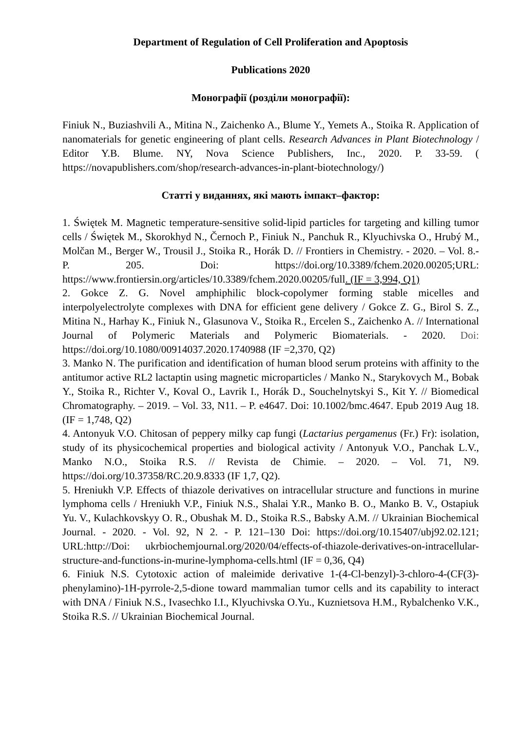Department of Regulation of Cell Proliferation and Apoptosis
Publications 2020
Монографії (розділи монографії):
Finiuk N., Buziashvili A., Mitina N., Zaichenko A., Blume Y., Yemets A., Stoika R. Application of nanomaterials for genetic engineering of plant cells. Research Advances in Plant Biotechnology / Editor Y.B. Blume. NY, Nova Science Publishers, Inc., 2020. P. 33-59. ( https://novapublishers.com/shop/research-advances-in-plant-biotechnology/)
Статті у виданнях, які мають імпакт–фактор:
1. Świętek M. Magnetic temperature-sensitive solid-lipid particles for targeting and killing tumor cells / Świętek M., Skorokhyd N., Černoch P., Finiuk N., Panchuk R., Klyuchivska O., Hrubý M., Molčan M., Berger W., Trousil J., Stoika R., Horák D. // Frontiers in Chemistry. - 2020. – Vol. 8.- P. 205. Doi: https://doi.org/10.3389/fchem.2020.00205;URL: https://www.frontiersin.org/articles/10.3389/fchem.2020.00205/full. (IF = 3,994, Q1)
2. Gokce Z. G. Novel amphiphilic block-copolymer forming stable micelles and interpolyelectrolyte complexes with DNA for efficient gene delivery / Gokce Z. G., Birol S. Z., Mitina N., Harhay K., Finiuk N., Glasunova V., Stoika R., Ercelen S., Zaichenko A. // International Journal of Polymeric Materials and Polymeric Biomaterials. - 2020. Doi: https://doi.org/10.1080/00914037.2020.1740988 (IF =2,370, Q2)
3. Manko N. The purification and identification of human blood serum proteins with affinity to the antitumor active RL2 lactaptin using magnetic microparticles / Manko N., Starykovych M., Bobak Y., Stoika R., Richter V., Koval O., Lavrik I., Horák D., Souchelnytskyi S., Kit Y. // Biomedical Chromatography. – 2019. – Vol. 33, N11. – P. e4647. Doi: 10.1002/bmc.4647. Epub 2019 Aug 18. (IF = 1,748, Q2)
4. Antonyuk V.O. Chitosan of peppery milky cap fungi (Lactarius pergamenus (Fr.) Fr): isolation, study of its physicochemical properties and biological activity / Antonyuk V.O., Panchak L.V., Manko N.O., Stoika R.S. // Revista de Chimie. – 2020. – Vol. 71, N9. https://doi.org/10.37358/RC.20.9.8333 (IF 1,7, Q2).
5. Hreniukh V.P. Effects of thiazole derivatives on intracellular structure and functions in murine lymphoma cells / Hreniukh V.P., Finiuk N.S., Shalai Y.R., Manko B. O., Manko B. V., Ostapiuk Yu. V., Kulachkovskyy O. R., Obushak M. D., Stoika R.S., Babsky A.M. // Ukrainian Biochemical Journal. - 2020. - Vol. 92, N 2. - P. 121–130 Doi: https://doi.org/10.15407/ubj92.02.121; URL:http://Doi: ukrbiochemjournal.org/2020/04/effects-of-thiazole-derivatives-on-intracellular-structure-and-functions-in-murine-lymphoma-cells.html (IF = 0,36, Q4)
6. Finiuk N.S. Cytotoxic action of maleimide derivative 1-(4-Cl-benzyl)-3-chloro-4-(CF(3)-phenylamino)-1H-pyrrole-2,5-dione toward mammalian tumor cells and its capability to interact with DNA / Finiuk N.S., Ivasechko I.I., Klyuchivska O.Yu., Kuznietsova H.M., Rybalchenko V.K., Stoika R.S. // Ukrainian Biochemical Journal.